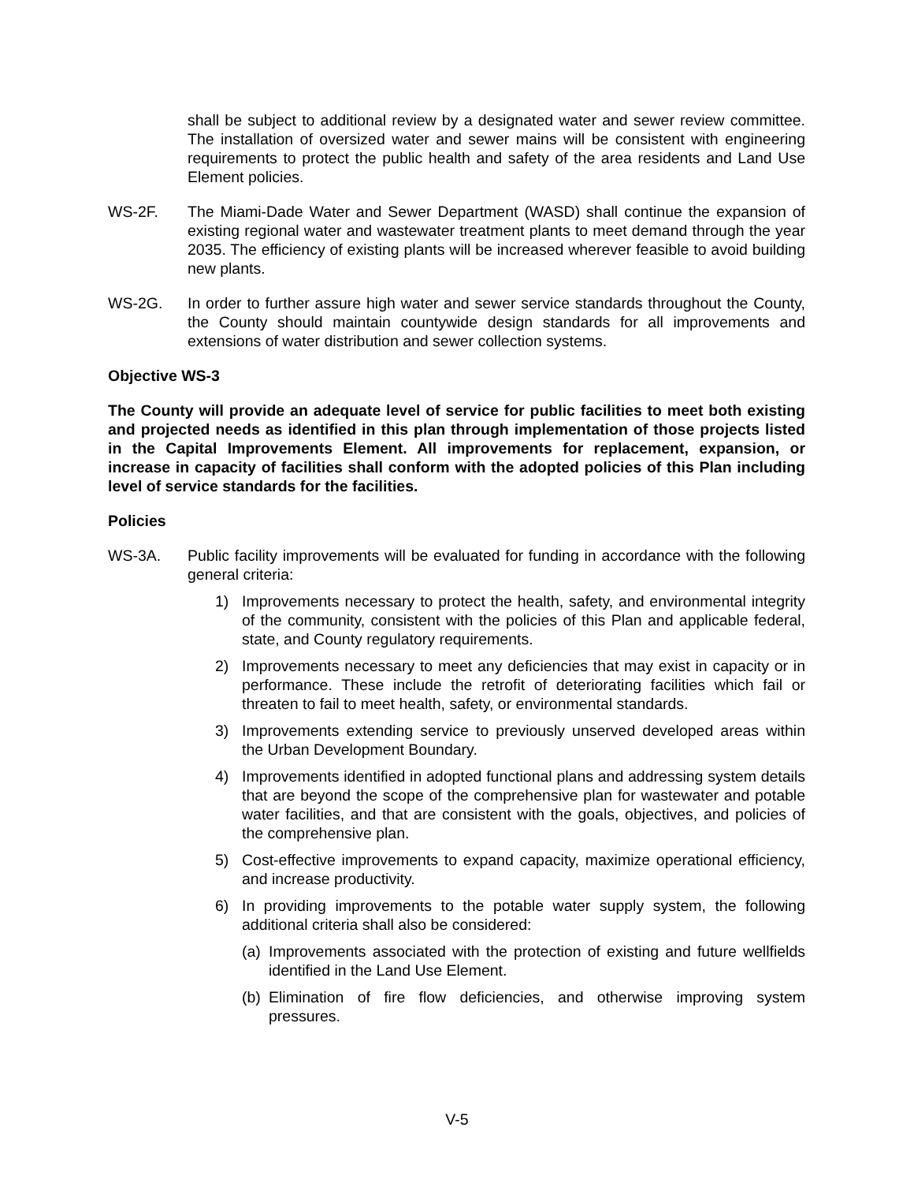shall be subject to additional review by a designated water and sewer review committee. The installation of oversized water and sewer mains will be consistent with engineering requirements to protect the public health and safety of the area residents and Land Use Element policies.
WS-2F. The Miami-Dade Water and Sewer Department (WASD) shall continue the expansion of existing regional water and wastewater treatment plants to meet demand through the year 2035. The efficiency of existing plants will be increased wherever feasible to avoid building new plants.
WS-2G. In order to further assure high water and sewer service standards throughout the County, the County should maintain countywide design standards for all improvements and extensions of water distribution and sewer collection systems.
Objective WS-3
The County will provide an adequate level of service for public facilities to meet both existing and projected needs as identified in this plan through implementation of those projects listed in the Capital Improvements Element. All improvements for replacement, expansion, or increase in capacity of facilities shall conform with the adopted policies of this Plan including level of service standards for the facilities.
Policies
WS-3A. Public facility improvements will be evaluated for funding in accordance with the following general criteria:
1) Improvements necessary to protect the health, safety, and environmental integrity of the community, consistent with the policies of this Plan and applicable federal, state, and County regulatory requirements.
2) Improvements necessary to meet any deficiencies that may exist in capacity or in performance. These include the retrofit of deteriorating facilities which fail or threaten to fail to meet health, safety, or environmental standards.
3) Improvements extending service to previously unserved developed areas within the Urban Development Boundary.
4) Improvements identified in adopted functional plans and addressing system details that are beyond the scope of the comprehensive plan for wastewater and potable water facilities, and that are consistent with the goals, objectives, and policies of the comprehensive plan.
5) Cost-effective improvements to expand capacity, maximize operational efficiency, and increase productivity.
6) In providing improvements to the potable water supply system, the following additional criteria shall also be considered:
(a)
Improvements associated with the protection of existing and future wellfields identified in the Land Use Element.
(b)
Elimination of fire flow deficiencies, and otherwise improving system pressures.
V-5